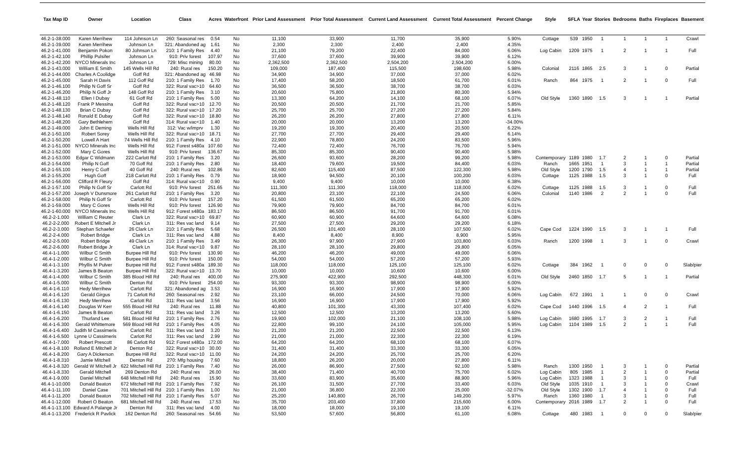| Tax Map ID | Owner | Location | Class | Acres | Waterfront | Prior Land Assessment | Prior Total Assessment | Current Land Assessment | Current Total Assessment | Percent Change | Style | SFLA | Year | Stories | Bedrooms | Baths | Fireplaces | Basement |
| --- | --- | --- | --- | --- | --- | --- | --- | --- | --- | --- | --- | --- | --- | --- | --- | --- | --- | --- |
| 46.2-1-38.000 | Karen Merrihew | 114 Johnson Ln | 260: Seasonal res | 0.54 | No | 11,100 | 33,900 | 11,700 | 35,900 | 5.90% | Cottage | 539 | 1950 | 1 | 1 | 1 | 1 | Crawl |
| 46.2-1-39.000 | Karen Merrihew | Johnson Ln | 321: Abandoned ag | 1.61 | No | 2,300 | 2,300 | 2,400 | 2,400 | 4.35% | | | | | | | | |
| 46.2-1-41.000 | Benjamin Pokon | 80 Johnson Ln | 210: 1 Family Res | 4.40 | No | 21,100 | 79,200 | 22,400 | 84,000 | 6.06% | Log Cabin | 1209 | 1975 | 1 | 2 | 1 | 1 | Full |
| 46.2-1-42.100 | Phillip Pulsifer | Johnson Ln | 910: Priv forest | 107.97 | No | 37,600 | 37,600 | 39,900 | 39,900 | 6.12% | | | | | | | | |
| 46.2-1-42.200 | NYCO Minerals Inc | Johnson Ln | 729: Misc mining | 80.00 | No | 2,362,500 | 2,362,500 | 2,504,200 | 2,504,200 | 6.00% | | | | | | | | |
| 46.2-1-43.000 | William E Smith | 145 Wells Hill Rd | 240: Rural res | 150.20 | No | 109,000 | 187,400 | 115,500 | 198,600 | 5.98% | Colonial | 2116 | 1865 | 2.5 | 3 | 1 | 0 | Partial |
| 46.2-1-44.000 | Charles A Coolidge | Goff Rd | 321: Abandoned ag | 46.98 | No | 34,900 | 34,900 | 37,000 | 37,000 | 6.02% | | | | | | | | |
| 46.2-1-45.000 | Sarah H Davis | 112 Goff Rd | 210: 1 Family Res | 1.70 | No | 17,400 | 58,200 | 18,500 | 61,700 | 6.01% | Ranch | 864 | 1975 | 1 | 2 | 1 | 0 | Full |
| 46.2-1-46.100 | Philip N Goff Sr | Goff Rd | 322: Rural vac>10 | 64.60 | No | 36,500 | 36,500 | 38,700 | 38,700 | 6.03% | | | | | | | | |
| 46.2-1-46.200 | Philip N Goff Jr | 148 Goff Rd | 210: 1 Family Res | 3.10 | No | 20,600 | 75,800 | 21,800 | 80,300 | 5.94% | | | | | | | | |
| 46.2-1-48.110 | Ellen I Dubay | 61 Goff Rd | 210: 1 Family Res | 5.00 | No | 13,300 | 64,200 | 14,100 | 68,100 | 6.07% | Old Style | 1360 | 1890 | 1.5 | 3 | 1 | 1 | Partial |
| 46.2-1-48.120 | Frank P Messina | Goff Rd | 322: Rural vac>10 | 12.70 | No | 20,500 | 20,500 | 21,700 | 21,700 | 5.85% | | | | | | | | |
| 46.2-1-48.130 | Brian C Dubay | Goff Rd | 322: Rural vac>10 | 17.20 | No | 25,700 | 25,700 | 27,200 | 27,200 | 5.84% | | | | | | | | |
| 46.2-1-48.140 | Ronald E Dubay | Goff Rd | 322: Rural vac>10 | 18.80 | No | 26,200 | 26,200 | 27,800 | 27,800 | 6.11% | | | | | | | | |
| 46.2-1-48.200 | Gary Bethlehem | Goff Rd | 314: Rural vac<10 | 1.40 | No | 20,000 | 20,000 | 13,200 | 13,200 | -34.00% | | | | | | | | |
| 46.2-1-49.000 | John E Deming | Wells Hill Rd | 312: Vac w/imprv | 1.30 | No | 19,200 | 19,300 | 20,400 | 20,500 | 6.22% | | | | | | | | |
| 46.2-1-50.100 | Robert Sorey | Wells Hill Rd | 322: Rural vac>10 | 18.71 | No | 27,700 | 27,700 | 29,400 | 29,400 | 6.14% | | | | | | | | |
| 46.2-1-50.200 | Lowell A Hart | 74 Wells Hill Rd | 210: 1 Family Res | 4.10 | No | 22,900 | 78,800 | 24,200 | 83,500 | 5.96% | | | | | | | | |
| 46.2-1-51.000 | NYCO Minerals Inc | Wells Hill Rd | 912: Forest s480a | 107.60 | No | 72,400 | 72,400 | 76,700 | 76,700 | 5.94% | | | | | | | | |
| 46.2-1-52.000 | Mary C Gores | Wells Hill Rd | 910: Priv forest | 136.67 | No | 85,300 | 85,300 | 90,400 | 90,400 | 5.98% | | | | | | | | |
| 46.2-1-53.000 | Edgar C Widmann | 222 Carlott Rd | 210: 1 Family Res | 3.20 | No | 26,600 | 93,600 | 28,200 | 99,200 | 5.98% | Contemporary | 1189 | 1980 | 1.7 | 2 | 1 | 0 | Partial |
| 46.2-1-54.000 | Philip N Goff | 70 Goff Rd | 210: 1 Family Res | 2.80 | No | 18,400 | 79,600 | 19,500 | 84,400 | 6.03% | Ranch | 1665 | 1951 | 1 | 3 | 1 | 1 | Partial |
| 46.2-1-55.100 | Henry C Goff | 40 Goff Rd | 240: Rural res | 102.86 | No | 82,600 | 115,400 | 87,500 | 122,300 | 5.98% | Old Style | 1200 | 1790 | 1.5 | 4 | 1 | 1 | Partial |
| 46.2-1-55.200 | Hugh Goff | 218 Carlott Rd | 210: 1 Family Res | 0.79 | No | 18,900 | 94,500 | 20,100 | 100,200 | 6.03% | Cottage | 1125 | 1988 | 1.5 | 3 | 1 | 0 | Full |
| 46.2-1-56.000 | Clifford R Fleury | Goff Rd | 314: Rural vac<10 | 0.90 | No | 9,400 | 9,400 | 10,000 | 10,000 | 6.38% | | | | | | | | |
| 46.2-1-57.100 | Philip N Goff Sr | Carlott Rd | 910: Priv forest | 251.65 | No | 111,300 | 111,300 | 118,000 | 118,000 | 6.02% | Cottage | 1125 | 1988 | 1.5 | 3 | 1 | 0 | Full |
| 46.2-1-57.200 | Joseph V Dunsmore | 261 Carlott Rd | 210: 1 Family Res | 3.20 | No | 20,800 | 23,100 | 22,100 | 24,500 | 6.06% | Colonial | 1140 | 1986 | 2 | 2 | 1 | 0 | Full |
| 46.2-1-58.000 | Philip N Goff Sr | Carlott Rd | 910: Priv forest | 157.20 | No | 61,500 | 61,500 | 65,200 | 65,200 | 6.02% | | | | | | | | |
| 46.2-1-59.000 | Mary C Gores | Wells Hill Rd | 910: Priv forest | 126.90 | No | 79,900 | 79,900 | 84,700 | 84,700 | 6.01% | | | | | | | | |
| 46.2-1-60.000 | NYCO Minerals Inc | Wells Hill Rd | 912: Forest s480a | 183.17 | No | 86,500 | 86,500 | 91,700 | 91,700 | 6.01% | | | | | | | | |
| 46.2-2-1.000 | William C Reuter | Clark Ln | 322: Rural vac>10 | 69.87 | No | 60,900 | 60,900 | 64,600 | 64,600 | 6.08% | | | | | | | | |
| 46.2-2-2.000 | Robert E Mitchell Jr | Clark Ln | 311: Res vac land | 9.14 | No | 27,500 | 27,500 | 29,200 | 29,200 | 6.18% | | | | | | | | |
| 46.2-2-3.000 | Stephan Schaefer | 26 Clark Ln | 210: 1 Family Res | 5.68 | No | 26,500 | 101,400 | 28,100 | 107,500 | 6.02% | Cape Cod | 1224 | 1990 | 1.5 | 3 | 1 | 1 | Full |
| 46.2-2-4.000 | Robert Bridge | Clark Ln | 311: Res vac land | 4.88 | No | 8,400 | 8,400 | 8,900 | 8,900 | 5.95% | | | | | | | | |
| 46.2-2-5.000 | Robert Bridge | 49 Clark Ln | 210: 1 Family Res | 3.49 | No | 26,300 | 97,900 | 27,900 | 103,800 | 6.03% | Ranch | 1200 | 1998 | 1 | 3 | 1 | 0 | Crawl |
| 46.2-2-6.000 | Robert Bridge Jr | Clark Ln | 314: Rural vac<10 | 9.87 | No | 28,100 | 28,100 | 29,800 | 29,800 | 6.05% | | | | | | | | |
| 46.4-1-1.000 | Wilbur C Smith | Burpee Hill Rd | 910: Priv forest | 130.90 | No | 46,200 | 46,200 | 49,000 | 49,000 | 6.06% | | | | | | | | |
| 46.4-1-2.000 | Wilbur C Smith | Burpee Hill Rd | 910: Priv forest | 150.00 | No | 54,000 | 54,000 | 57,200 | 57,200 | 5.93% | | | | | | | | |
| 46.4-1-3.100 | Phyllis M Pulver | Burpee Hill Rd | 912: Forest s480a | 189.30 | No | 118,000 | 118,000 | 125,100 | 125,100 | 6.02% | Cottage | 384 | 1962 | 1 | 0 | 0 | 0 | Slab/pier |
| 46.4-1-3.200 | James B Beaton | Burpee Hill Rd | 322: Rural vac>10 | 13.70 | No | 10,000 | 10,000 | 10,600 | 10,600 | 6.00% | | | | | | | | |
| 46.4-1-4.000 | Wilbur C Smith | 385 Blood Hill Rd | 240: Rural res | 400.00 | No | 275,900 | 422,900 | 292,500 | 448,300 | 6.01% | Old Style | 2460 | 1850 | 1.7 | 5 | 1 | 1 | Partial |
| 46.4-1-5.000 | Wilbur C Smith | Denton Rd | 910: Priv forest | 254.00 | No | 93,300 | 93,300 | 98,900 | 98,900 | 6.00% | | | | | | | | |
| 46.4-1-6.110 | Hedy Merrihew | Carlott Rd | 321: Abandoned ag | 3.53 | No | 16,900 | 16,900 | 17,900 | 17,900 | 5.92% | | | | | | | | |
| 46.4-1-6.120 | Gerald Girgus | 71 Carlott Rd | 260: Seasonal res | 2.92 | No | 23,100 | 66,000 | 24,500 | 70,000 | 6.06% | Log Cabin | 672 | 1991 | 1 | 1 | 0 | 0 | Crawl |
| 46.4-1-6.130 | Hedy Merrihew | Carlott Rd | 311: Res vac land | 3.56 | No | 16,900 | 16,900 | 17,900 | 17,900 | 5.92% | | | | | | | | |
| 46.4-1-6.140 | Douglas W Kerr | 555 Blood Hill Rd | 240: Rural res | 11.88 | No | 40,800 | 101,300 | 43,300 | 107,400 | 6.02% | Cape Cod | 1440 | 1996 | 1.5 | 4 | 2 | 1 | Full |
| 46.4-1-6.150 | James B Beaton | Carlott Rd | 311: Res vac land | 3.26 | No | 12,500 | 12,500 | 13,200 | 13,200 | 5.60% | | | | | | | | |
| 46.4-1-6.200 | Thurland Lee | 581 Blood Hill Rd | 210: 1 Family Res | 2.76 | No | 19,900 | 102,000 | 21,100 | 108,100 | 5.98% | Log Cabin | 1680 | 1995 | 1.7 | 3 | 2 | 1 | Full |
| 46.4-1-6.300 | Gerald Whittemore | 569 Blood Hill Rd | 210: 1 Family Res | 4.05 | No | 22,800 | 99,100 | 24,100 | 105,000 | 5.95% | Log Cabin | 1104 | 1989 | 1.5 | 2 | 1 | 1 | Full |
| 46.4-1-6.400 | Judith M Cassimeris | Carlott Rd | 311: Res vac land | 3.20 | No | 21,200 | 21,200 | 22,500 | 22,500 | 6.13% | | | | | | | | |
| 46.4-1-6.500 | Lynne U Cassimeris | Carlott Rd | 311: Res vac land | 2.99 | No | 21,000 | 21,000 | 22,300 | 22,300 | 6.19% | | | | | | | | |
| 46.4-1-7.000 | Robert Prescott | 86 Carlott Rd | 912: Forest s480a | 172.00 | No | 64,200 | 64,200 | 68,100 | 68,100 | 6.07% | | | | | | | | |
| 46.4-1-8.100 | Rolland E Mitchell Jr | Denton Rd | 322: Rural vac>10 | 30.00 | No | 31,400 | 31,400 | 33,300 | 33,300 | 6.05% | | | | | | | | |
| 46.4-1-8.200 | Gary A Dickerson | Burpee Hill Rd | 322: Rural vac>10 | 11.00 | No | 24,200 | 24,200 | 25,700 | 25,700 | 6.20% | | | | | | | | |
| 46.4-1-8.310 | Jamie Mitchell | Denton Rd | 270: Mfg housing | 7.60 | No | 18,800 | 26,200 | 20,000 | 27,800 | 6.11% | | | | | | | | |
| 46.4-1-8.320 | Gerald W Mitchell Jr | 622 Mitchell Hill Rd | 210: 1 Family Res | 7.40 | No | 26,000 | 86,900 | 27,500 | 92,100 | 5.98% | Ranch | 1300 | 1950 | 1 | 3 | 1 | 0 | Partial |
| 46.4-1-8.330 | Gerald Mitchell | 269 Denton Rd | 240: Rural res | 26.00 | No | 38,400 | 71,400 | 40,700 | 75,700 | 6.02% | Log Cabin | 805 | 1985 | 1 | 2 | 1 | 0 | Partial |
| 46.4-1-9.000 | Daniel Mitchell | 648 Mitchell Hill Rd | 240: Rural res | 15.90 | No | 33,600 | 83,900 | 35,600 | 88,900 | 5.96% | Log Cabin | 1323 | 1988 | 1 | 3 | 1 | 0 | Full |
| 46.4-1-10.000 | Donald Beaton | 672 Mitchell Hill Rd | 210: 1 Family Res | 7.92 | No | 26,100 | 31,500 | 27,700 | 33,400 | 6.03% | Old Style | 1035 | 1910 | 1 | 3 | 1 | 0 | Crawl |
| 46.4-1-11.100 | Daniel Case | 701 Mitchell Hill Rd | 210: 1 Family Res | 1.00 | No | 21,000 | 36,800 | 22,300 | 25,000 | -32.07% | Old Style | 1302 | 1900 | 1.7 | 4 | 1 | 0 | Full |
| 46.4-1-11.200 | Donald Beaton | 702 Mitchell Hill Rd | 210: 1 Family Res | 5.07 | No | 25,200 | 140,800 | 26,700 | 149,200 | 5.97% | Ranch | 1360 | 1980 | 1 | 3 | 1 | 0 | Full |
| 46.4-1-12.000 | Robert O Beaton | 681 Mitchell Hill Rd | 240: Rural res | 17.53 | No | 35,700 | 203,400 | 37,800 | 215,600 | 6.00% | Contemporary | 2016 | 1989 | 1.7 | 2 | 1 | 0 | Full |
| 46.4-1-13.100 | Edward A Palange Jr | Denton Rd | 311: Res vac land | 4.00 | No | 18,000 | 18,000 | 19,100 | 19,100 | 6.11% | | | | | | | | |
| 46.4-1-13.200 | Frederick R Pavlick | 162 Denton Rd | 260: Seasonal res | 54.66 | No | 53,500 | 57,600 | 56,800 | 61,100 | 6.08% | Cottage | 480 | 1983 | 1 | 0 | 0 | 0 | Slab/pier |